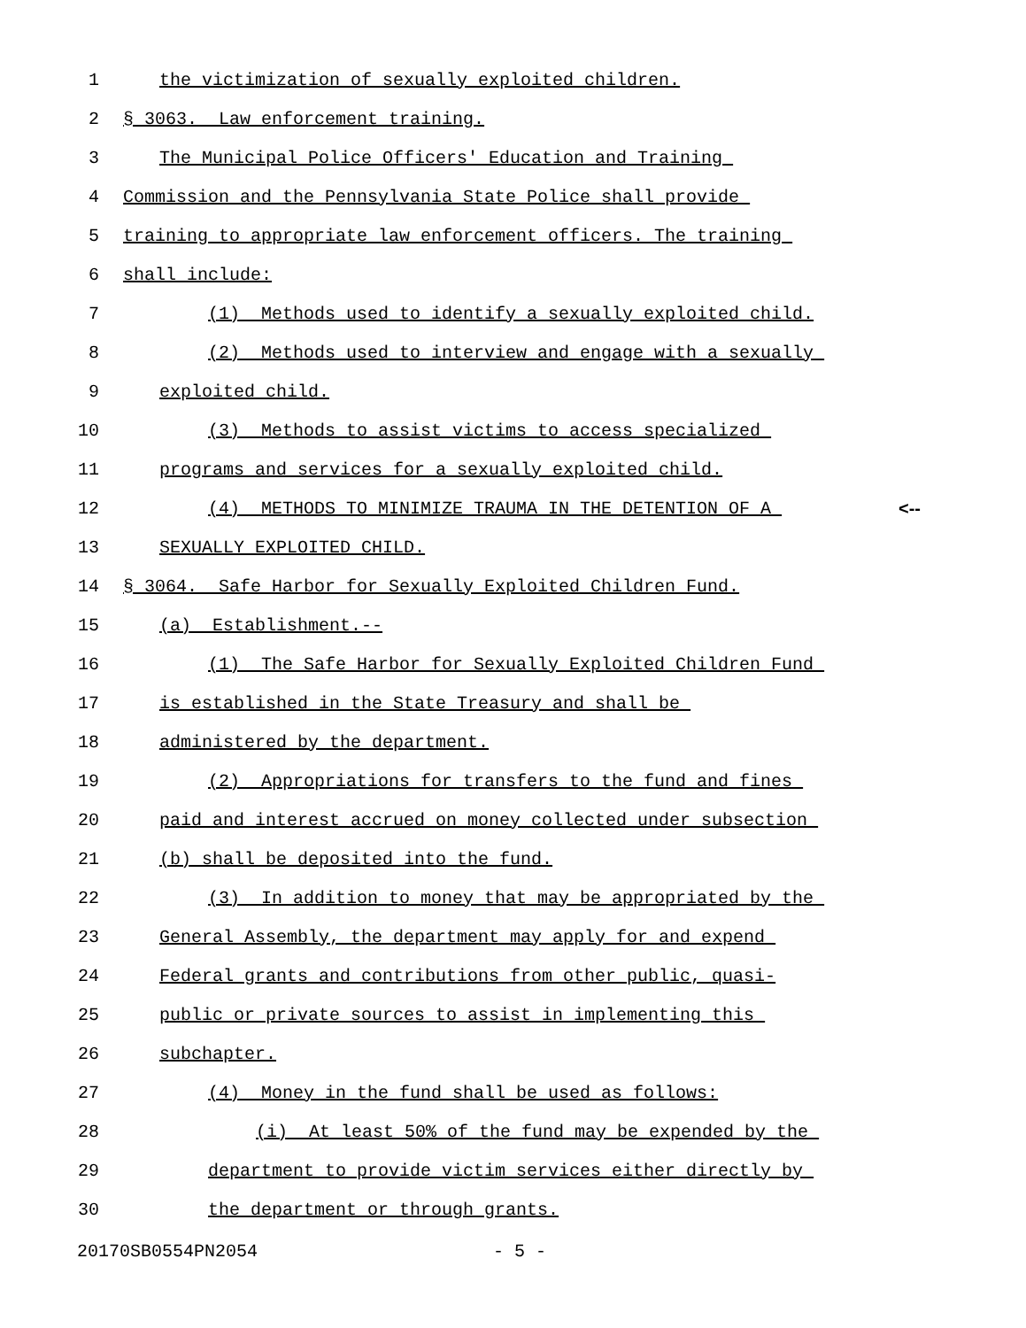1 the victimization of sexually exploited children.
2 § 3063. Law enforcement training.
3 The Municipal Police Officers' Education and Training
4 Commission and the Pennsylvania State Police shall provide
5 training to appropriate law enforcement officers. The training
6 shall include:
7 (1) Methods used to identify a sexually exploited child.
8 (2) Methods used to interview and engage with a sexually
9 exploited child.
10 (3) Methods to assist victims to access specialized
11 programs and services for a sexually exploited child.
12 (4) METHODS TO MINIMIZE TRAUMA IN THE DETENTION OF A <--
13 SEXUALLY EXPLOITED CHILD.
14 § 3064. Safe Harbor for Sexually Exploited Children Fund.
15 (a) Establishment.--
16 (1) The Safe Harbor for Sexually Exploited Children Fund
17 is established in the State Treasury and shall be
18 administered by the department.
19 (2) Appropriations for transfers to the fund and fines
20 paid and interest accrued on money collected under subsection
21 (b) shall be deposited into the fund.
22 (3) In addition to money that may be appropriated by the
23 General Assembly, the department may apply for and expend
24 Federal grants and contributions from other public, quasi-
25 public or private sources to assist in implementing this
26 subchapter.
27 (4) Money in the fund shall be used as follows:
28 (i) At least 50% of the fund may be expended by the
29 department to provide victim services either directly by
30 the department or through grants.
20170SB0554PN2054 - 5 -